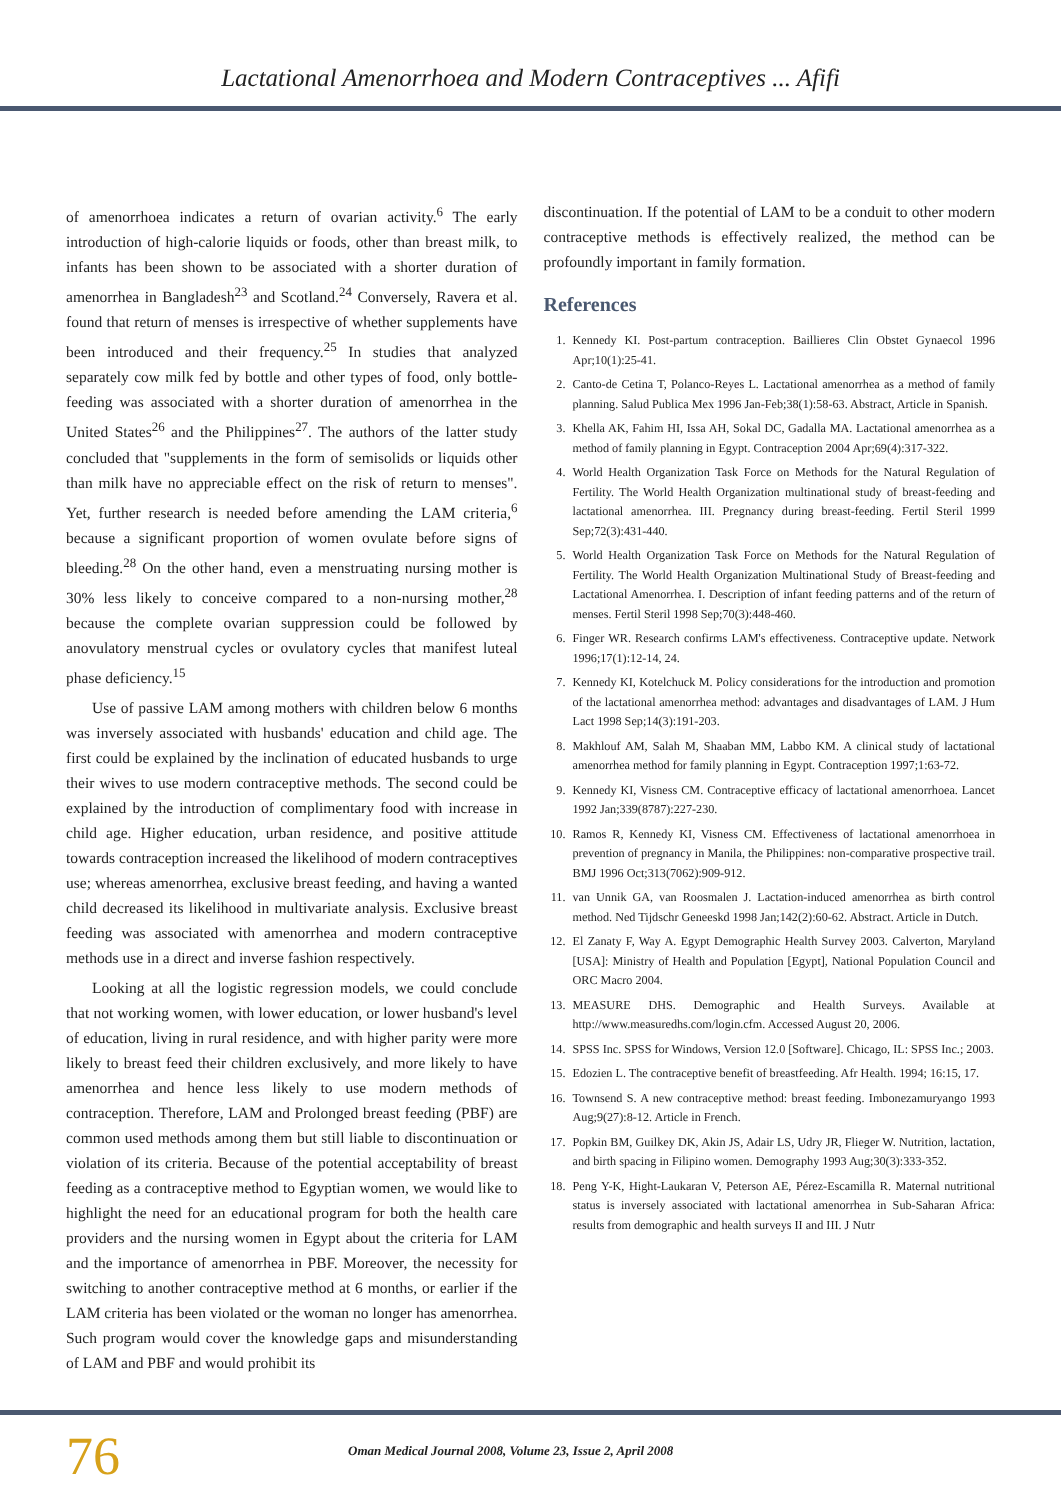Lactational Amenorrhoea and Modern Contraceptives ... Afifi
of amenorrhoea indicates a return of ovarian activity.<sup>6</sup> The early introduction of high-calorie liquids or foods, other than breast milk, to infants has been shown to be associated with a shorter duration of amenorrhea in Bangladesh<sup>23</sup> and Scotland.<sup>24</sup> Conversely, Ravera et al. found that return of menses is irrespective of whether supplements have been introduced and their frequency.<sup>25</sup> In studies that analyzed separately cow milk fed by bottle and other types of food, only bottle-feeding was associated with a shorter duration of amenorrhea in the United States<sup>26</sup> and the Philippines<sup>27</sup>. The authors of the latter study concluded that "supplements in the form of semisolids or liquids other than milk have no appreciable effect on the risk of return to menses". Yet, further research is needed before amending the LAM criteria,<sup>6</sup> because a significant proportion of women ovulate before signs of bleeding.<sup>28</sup> On the other hand, even a menstruating nursing mother is 30% less likely to conceive compared to a non-nursing mother,<sup>28</sup> because the complete ovarian suppression could be followed by anovulatory menstrual cycles or ovulatory cycles that manifest luteal phase deficiency.<sup>15</sup>
Use of passive LAM among mothers with children below 6 months was inversely associated with husbands' education and child age. The first could be explained by the inclination of educated husbands to urge their wives to use modern contraceptive methods. The second could be explained by the introduction of complimentary food with increase in child age. Higher education, urban residence, and positive attitude towards contraception increased the likelihood of modern contraceptives use; whereas amenorrhea, exclusive breast feeding, and having a wanted child decreased its likelihood in multivariate analysis. Exclusive breast feeding was associated with amenorrhea and modern contraceptive methods use in a direct and inverse fashion respectively.
Looking at all the logistic regression models, we could conclude that not working women, with lower education, or lower husband's level of education, living in rural residence, and with higher parity were more likely to breast feed their children exclusively, and more likely to have amenorrhea and hence less likely to use modern methods of contraception. Therefore, LAM and Prolonged breast feeding (PBF) are common used methods among them but still liable to discontinuation or violation of its criteria. Because of the potential acceptability of breast feeding as a contraceptive method to Egyptian women, we would like to highlight the need for an educational program for both the health care providers and the nursing women in Egypt about the criteria for LAM and the importance of amenorrhea in PBF. Moreover, the necessity for switching to another contraceptive method at 6 months, or earlier if the LAM criteria has been violated or the woman no longer has amenorrhea. Such program would cover the knowledge gaps and misunderstanding of LAM and PBF and would prohibit its
discontinuation. If the potential of LAM to be a conduit to other modern contraceptive methods is effectively realized, the method can be profoundly important in family formation.
References
1. Kennedy KI. Post-partum contraception. Baillieres Clin Obstet Gynaecol 1996 Apr;10(1):25-41.
2. Canto-de Cetina T, Polanco-Reyes L. Lactational amenorrhea as a method of family planning. Salud Publica Mex 1996 Jan-Feb;38(1):58-63. Abstract, Article in Spanish.
3. Khella AK, Fahim HI, Issa AH, Sokal DC, Gadalla MA. Lactational amenorrhea as a method of family planning in Egypt. Contraception 2004 Apr;69(4):317-322.
4. World Health Organization Task Force on Methods for the Natural Regulation of Fertility. The World Health Organization multinational study of breast-feeding and lactational amenorrhea. III. Pregnancy during breast-feeding. Fertil Steril 1999 Sep;72(3):431-440.
5. World Health Organization Task Force on Methods for the Natural Regulation of Fertility. The World Health Organization Multinational Study of Breast-feeding and Lactational Amenorrhea. I. Description of infant feeding patterns and of the return of menses. Fertil Steril 1998 Sep;70(3):448-460.
6. Finger WR. Research confirms LAM's effectiveness. Contraceptive update. Network 1996;17(1):12-14, 24.
7. Kennedy KI, Kotelchuck M. Policy considerations for the introduction and promotion of the lactational amenorrhea method: advantages and disadvantages of LAM. J Hum Lact 1998 Sep;14(3):191-203.
8. Makhlouf AM, Salah M, Shaaban MM, Labbo KM. A clinical study of lactational amenorrhea method for family planning in Egypt. Contraception 1997;1:63-72.
9. Kennedy KI, Visness CM. Contraceptive efficacy of lactational amenorrhoea. Lancet 1992 Jan;339(8787):227-230.
10. Ramos R, Kennedy KI, Visness CM. Effectiveness of lactational amenorrhoea in prevention of pregnancy in Manila, the Philippines: non-comparative prospective trail. BMJ 1996 Oct;313(7062):909-912.
11. van Unnik GA, van Roosmalen J. Lactation-induced amenorrhea as birth control method. Ned Tijdschr Geneeskd 1998 Jan;142(2):60-62. Abstract. Article in Dutch.
12. El Zanaty F, Way A. Egypt Demographic Health Survey 2003. Calverton, Maryland [USA]: Ministry of Health and Population [Egypt], National Population Council and ORC Macro 2004.
13. MEASURE DHS. Demographic and Health Surveys. Available at http://www.measuredhs.com/login.cfm. Accessed August 20, 2006.
14. SPSS Inc. SPSS for Windows, Version 12.0 [Software]. Chicago, IL: SPSS Inc.; 2003.
15. Edozien L. The contraceptive benefit of breastfeeding. Afr Health. 1994; 16:15, 17.
16. Townsend S. A new contraceptive method: breast feeding. Imbonezamuryango 1993 Aug;9(27):8-12. Article in French.
17. Popkin BM, Guilkey DK, Akin JS, Adair LS, Udry JR, Flieger W. Nutrition, lactation, and birth spacing in Filipino women. Demography 1993 Aug;30(3):333-352.
18. Peng Y-K, Hight-Laukaran V, Peterson AE, Pérez-Escamilla R. Maternal nutritional status is inversely associated with lactational amenorrhea in Sub-Saharan Africa: results from demographic and health surveys II and III. J Nutr
76 Oman Medical Journal 2008, Volume 23, Issue 2, April 2008